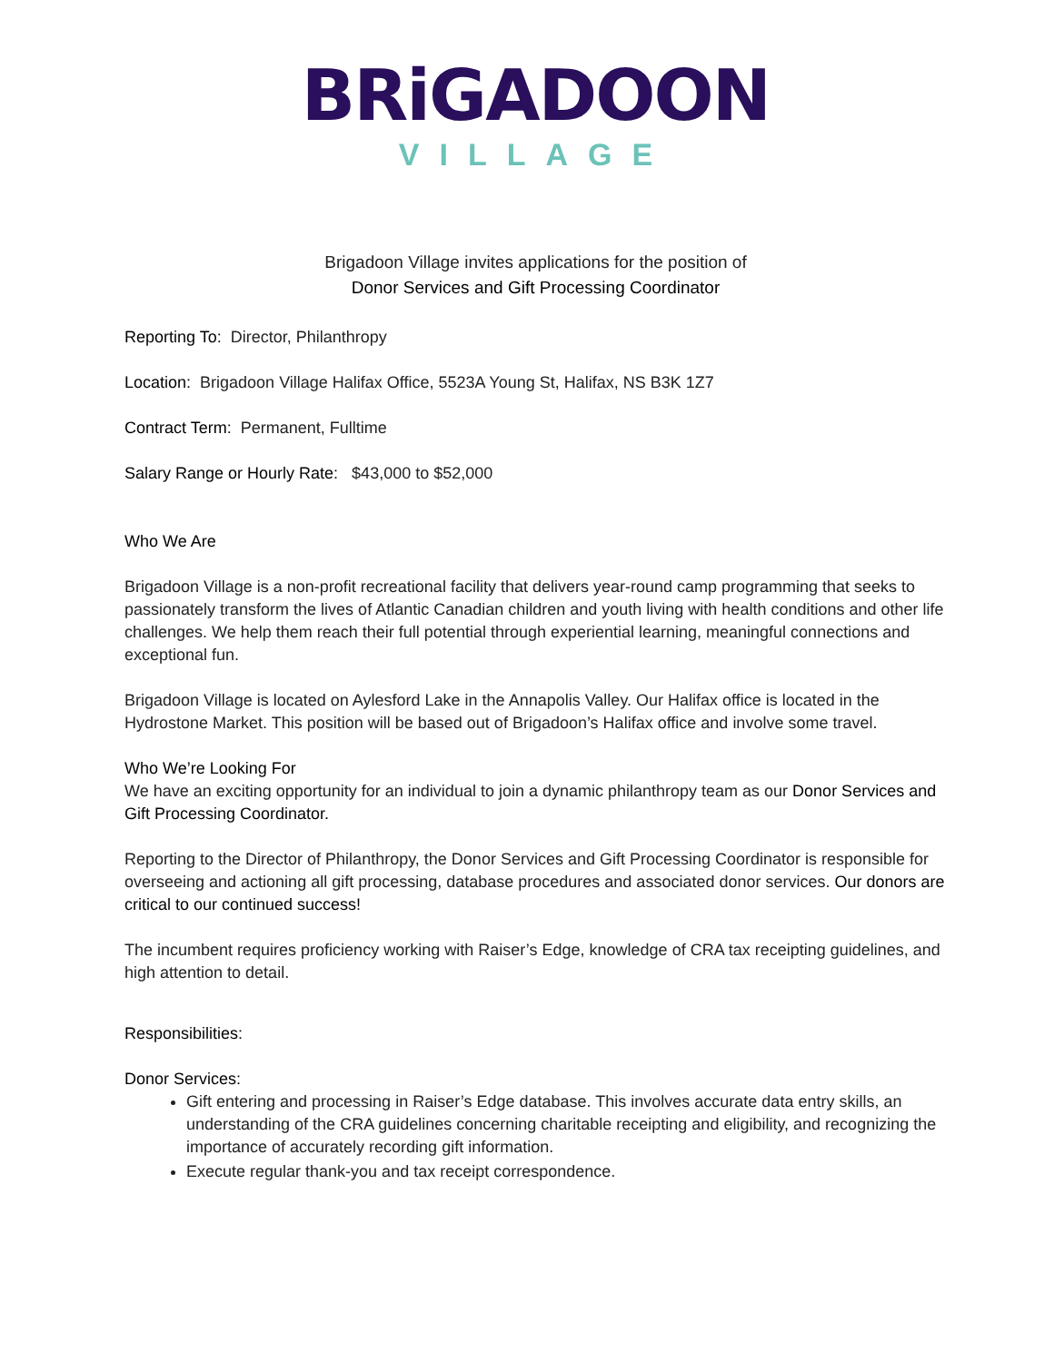BRiGADOON
VILLAGE
Brigadoon Village invites applications for the position of
Donor Services and Gift Processing Coordinator
Reporting To: Director, Philanthropy
Location: Brigadoon Village Halifax Office, 5523A Young St, Halifax, NS B3K 1Z7
Contract Term: Permanent, Fulltime
Salary Range or Hourly Rate: $43,000 to $52,000
Who We Are
Brigadoon Village is a non-profit recreational facility that delivers year-round camp programming that seeks to passionately transform the lives of Atlantic Canadian children and youth living with health conditions and other life challenges. We help them reach their full potential through experiential learning, meaningful connections and exceptional fun.
Brigadoon Village is located on Aylesford Lake in the Annapolis Valley. Our Halifax office is located in the Hydrostone Market. This position will be based out of Brigadoon’s Halifax office and involve some travel.
Who We’re Looking For
We have an exciting opportunity for an individual to join a dynamic philanthropy team as our Donor Services and Gift Processing Coordinator.
Reporting to the Director of Philanthropy, the Donor Services and Gift Processing Coordinator is responsible for overseeing and actioning all gift processing, database procedures and associated donor services. Our donors are critical to our continued success!
The incumbent requires proficiency working with Raiser’s Edge, knowledge of CRA tax receipting guidelines, and high attention to detail.
Responsibilities:
Donor Services:
Gift entering and processing in Raiser’s Edge database. This involves accurate data entry skills, an understanding of the CRA guidelines concerning charitable receipting and eligibility, and recognizing the importance of accurately recording gift information.
Execute regular thank-you and tax receipt correspondence.